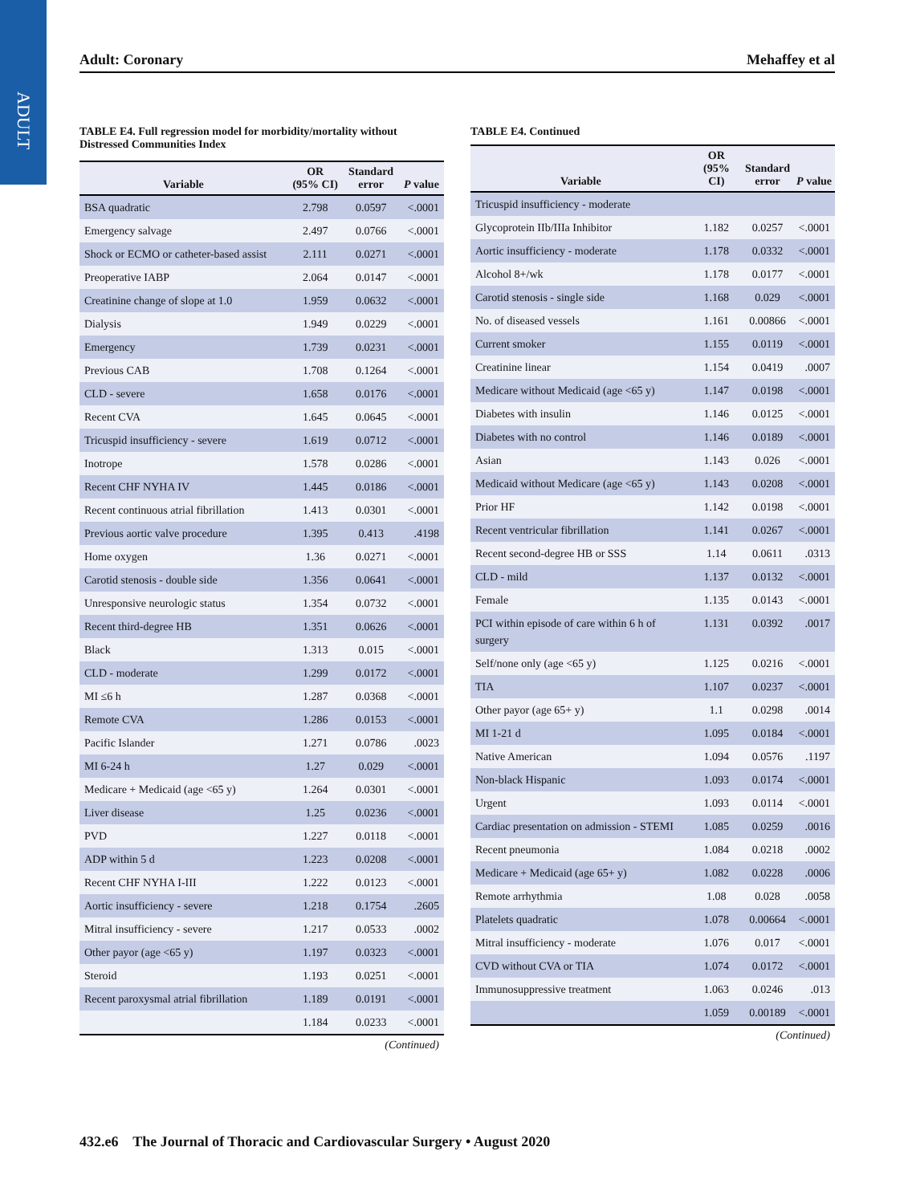ADULT
Adult: Coronary Mehaffey et al
TABLE E4. Full regression model for morbidity/mortality without Distressed Communities Index
| Variable | OR (95% CI) | Standard error | P value |
| --- | --- | --- | --- |
| BSA quadratic | 2.798 | 0.0597 | <.0001 |
| Emergency salvage | 2.497 | 0.0766 | <.0001 |
| Shock or ECMO or catheter-based assist | 2.111 | 0.0271 | <.0001 |
| Preoperative IABP | 2.064 | 0.0147 | <.0001 |
| Creatinine change of slope at 1.0 | 1.959 | 0.0632 | <.0001 |
| Dialysis | 1.949 | 0.0229 | <.0001 |
| Emergency | 1.739 | 0.0231 | <.0001 |
| Previous CAB | 1.708 | 0.1264 | <.0001 |
| CLD - severe | 1.658 | 0.0176 | <.0001 |
| Recent CVA | 1.645 | 0.0645 | <.0001 |
| Tricuspid insufficiency - severe | 1.619 | 0.0712 | <.0001 |
| Inotrope | 1.578 | 0.0286 | <.0001 |
| Recent CHF NYHA IV | 1.445 | 0.0186 | <.0001 |
| Recent continuous atrial fibrillation | 1.413 | 0.0301 | <.0001 |
| Previous aortic valve procedure | 1.395 | 0.413 | .4198 |
| Home oxygen | 1.36 | 0.0271 | <.0001 |
| Carotid stenosis - double side | 1.356 | 0.0641 | <.0001 |
| Unresponsive neurologic status | 1.354 | 0.0732 | <.0001 |
| Recent third-degree HB | 1.351 | 0.0626 | <.0001 |
| Black | 1.313 | 0.015 | <.0001 |
| CLD - moderate | 1.299 | 0.0172 | <.0001 |
| MI ≤6 h | 1.287 | 0.0368 | <.0001 |
| Remote CVA | 1.286 | 0.0153 | <.0001 |
| Pacific Islander | 1.271 | 0.0786 | .0023 |
| MI 6-24 h | 1.27 | 0.029 | <.0001 |
| Medicare + Medicaid (age <65 y) | 1.264 | 0.0301 | <.0001 |
| Liver disease | 1.25 | 0.0236 | <.0001 |
| PVD | 1.227 | 0.0118 | <.0001 |
| ADP within 5 d | 1.223 | 0.0208 | <.0001 |
| Recent CHF NYHA I-III | 1.222 | 0.0123 | <.0001 |
| Aortic insufficiency - severe | 1.218 | 0.1754 | .2605 |
| Mitral insufficiency - severe | 1.217 | 0.0533 | .0002 |
| Other payor (age <65 y) | 1.197 | 0.0323 | <.0001 |
| Steroid | 1.193 | 0.0251 | <.0001 |
| Recent paroxysmal atrial fibrillation | 1.189 | 0.0191 | <.0001 |
| | 1.184 | 0.0233 | <.0001 |
(Continued)
TABLE E4. Continued
| Variable | OR (95% CI) | Standard error | P value |
| --- | --- | --- | --- |
| Tricuspid insufficiency - moderate | | | |
| Glycoprotein IIb/IIIa Inhibitor | 1.182 | 0.0257 | <.0001 |
| Aortic insufficiency - moderate | 1.178 | 0.0332 | <.0001 |
| Alcohol 8+/wk | 1.178 | 0.0177 | <.0001 |
| Carotid stenosis - single side | 1.168 | 0.029 | <.0001 |
| No. of diseased vessels | 1.161 | 0.00866 | <.0001 |
| Current smoker | 1.155 | 0.0119 | <.0001 |
| Creatinine linear | 1.154 | 0.0419 | .0007 |
| Medicare without Medicaid (age <65 y) | 1.147 | 0.0198 | <.0001 |
| Diabetes with insulin | 1.146 | 0.0125 | <.0001 |
| Diabetes with no control | 1.146 | 0.0189 | <.0001 |
| Asian | 1.143 | 0.026 | <.0001 |
| Medicaid without Medicare (age <65 y) | 1.143 | 0.0208 | <.0001 |
| Prior HF | 1.142 | 0.0198 | <.0001 |
| Recent ventricular fibrillation | 1.141 | 0.0267 | <.0001 |
| Recent second-degree HB or SSS | 1.14 | 0.0611 | .0313 |
| CLD - mild | 1.137 | 0.0132 | <.0001 |
| Female | 1.135 | 0.0143 | <.0001 |
| PCI within episode of care within 6 h of surgery | 1.131 | 0.0392 | .0017 |
| Self/none only (age <65 y) | 1.125 | 0.0216 | <.0001 |
| TIA | 1.107 | 0.0237 | <.0001 |
| Other payor (age 65+ y) | 1.1 | 0.0298 | .0014 |
| MI 1-21 d | 1.095 | 0.0184 | <.0001 |
| Native American | 1.094 | 0.0576 | .1197 |
| Non-black Hispanic | 1.093 | 0.0174 | <.0001 |
| Urgent | 1.093 | 0.0114 | <.0001 |
| Cardiac presentation on admission - STEMI | 1.085 | 0.0259 | .0016 |
| Recent pneumonia | 1.084 | 0.0218 | .0002 |
| Medicare + Medicaid (age 65+ y) | 1.082 | 0.0228 | .0006 |
| Remote arrhythmia | 1.08 | 0.028 | .0058 |
| Platelets quadratic | 1.078 | 0.00664 | <.0001 |
| Mitral insufficiency - moderate | 1.076 | 0.017 | <.0001 |
| CVD without CVA or TIA | 1.074 | 0.0172 | <.0001 |
| Immunosuppressive treatment | 1.063 | 0.0246 | .013 |
| | 1.059 | 0.00189 | <.0001 |
(Continued)
432.e6 The Journal of Thoracic and Cardiovascular Surgery • August 2020